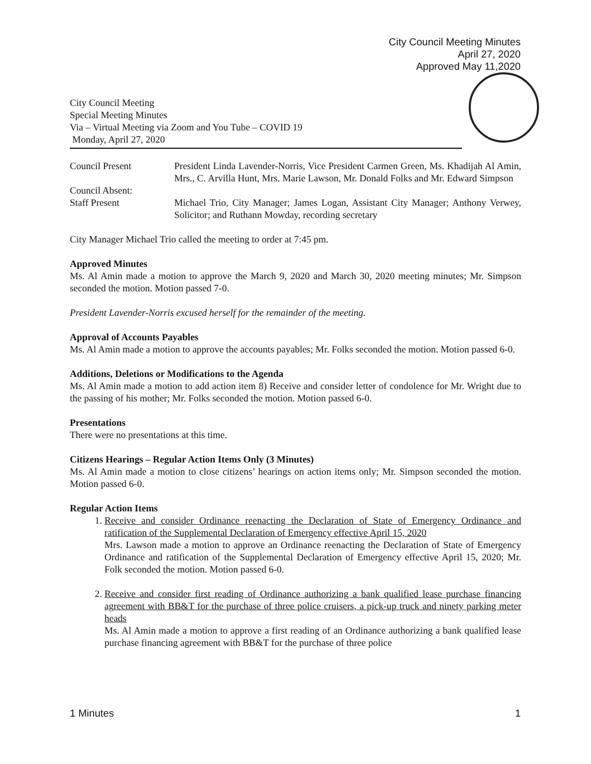City Council Meeting Minutes
April 27, 2020
Approved May 11,2020
City Council Meeting
Special Meeting Minutes
Via – Virtual Meeting via Zoom and You Tube – COVID 19
Monday, April 27, 2020
| Council Present | President Linda Lavender-Norris, Vice President Carmen Green, Ms. Khadijah Al Amin, Mrs., C. Arvilla Hunt, Mrs. Marie Lawson, Mr. Donald Folks and Mr. Edward Simpson |
| Council Absent: | |
| Staff Present | Michael Trio, City Manager; James Logan, Assistant City Manager; Anthony Verwey, Solicitor; and Ruthann Mowday, recording secretary |
City Manager Michael Trio called the meeting to order at 7:45 pm.
Approved Minutes
Ms. Al Amin made a motion to approve the March 9, 2020 and March 30, 2020 meeting minutes; Mr. Simpson seconded the motion. Motion passed 7-0.
President Lavender-Norris excused herself for the remainder of the meeting.
Approval of Accounts Payables
Ms. Al Amin made a motion to approve the accounts payables; Mr. Folks seconded the motion. Motion passed 6-0.
Additions, Deletions or Modifications to the Agenda
Ms. Al Amin made a motion to add action item 8) Receive and consider letter of condolence for Mr. Wright due to the passing of his mother; Mr. Folks seconded the motion. Motion passed 6-0.
Presentations
There were no presentations at this time.
Citizens Hearings – Regular Action Items Only (3 Minutes)
Ms. Al Amin made a motion to close citizens’ hearings on action items only; Mr. Simpson seconded the motion. Motion passed 6-0.
Regular Action Items
1. Receive and consider Ordinance reenacting the Declaration of State of Emergency Ordinance and ratification of the Supplemental Declaration of Emergency effective April 15, 2020
Mrs. Lawson made a motion to approve an Ordinance reenacting the Declaration of State of Emergency Ordinance and ratification of the Supplemental Declaration of Emergency effective April 15, 2020; Mr. Folk seconded the motion. Motion passed 6-0.
2. Receive and consider first reading of Ordinance authorizing a bank qualified lease purchase financing agreement with BB&T for the purchase of three police cruisers, a pick-up truck and ninety parking meter heads
Ms. Al Amin made a motion to approve a first reading of an Ordinance authorizing a bank qualified lease purchase financing agreement with BB&T for the purchase of three police
1 Minutes 1